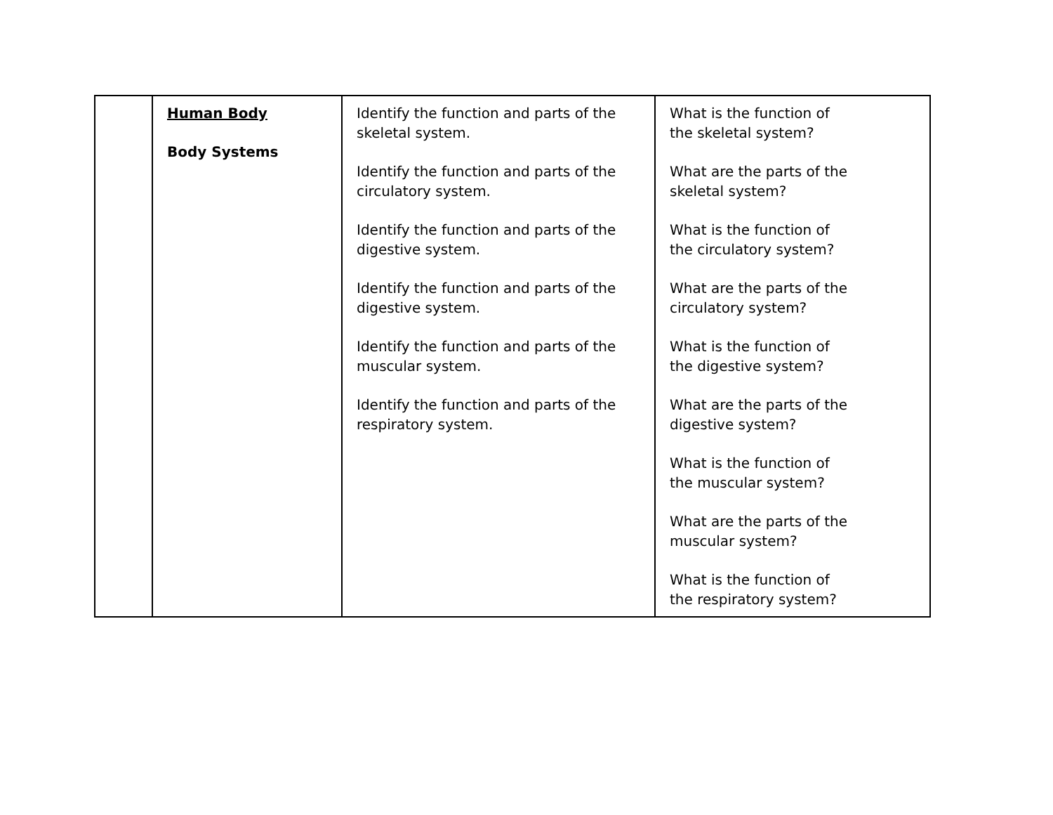| | Human Body Body Systems | Identify the function and parts of the skeletal system. Identify the function and parts of the circulatory system. Identify the function and parts of the digestive system. Identify the function and parts of the digestive system. Identify the function and parts of the muscular system. Identify the function and parts of the respiratory system. | What is the function of the skeletal system? What are the parts of the skeletal system? What is the function of the circulatory system? What are the parts of the circulatory system? What is the function of the digestive system? What are the parts of the digestive system? What is the function of the muscular system? What are the parts of the muscular system? What is the function of the respiratory system? |